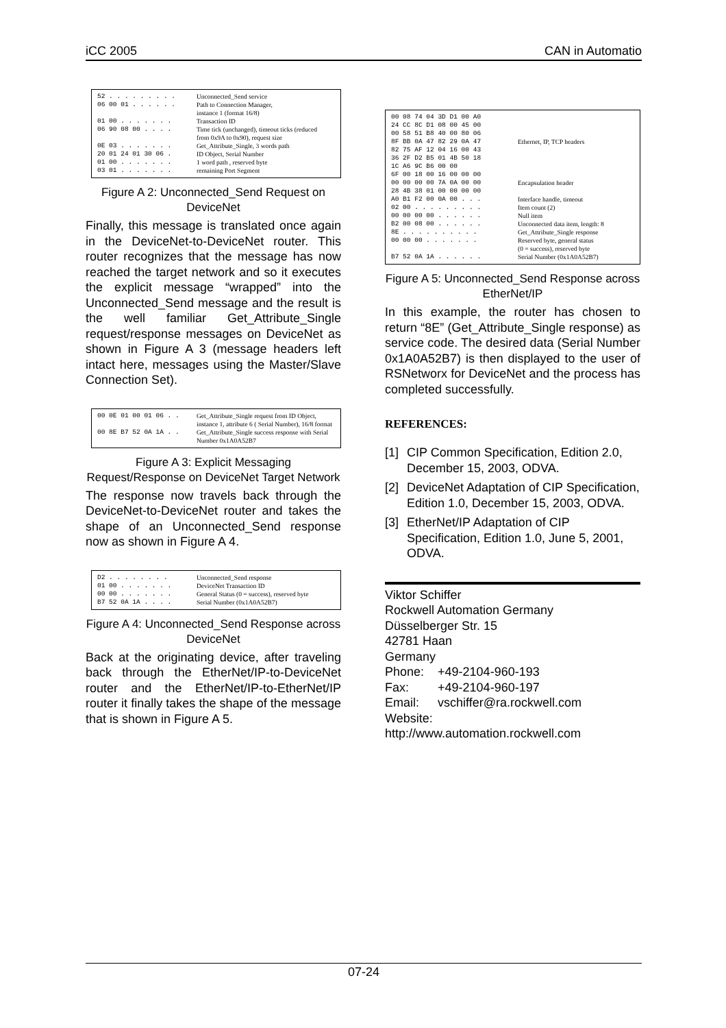iCC 2005 CAN in Automatio
| 52 . . . . . . . . . | Unconnected_Send service |
| 06 00 01 . . . . . . | Path to Connection Manager, instance 1 (format 16/8) |
| 01 00 . . . . . . . | Transaction ID |
| 06 90 08 00 . . . . | Time tick (unchanged), timeout ticks (reduced from 0x9A to 0x90), request size |
| 0E 03 . . . . . . . | Get_Attribute_Single, 3 words path |
| 20 01 24 01 30 06 . | ID Object, Serial Number |
| 01 00 . . . . . . . | 1 word path , reserved byte |
| 03 01 . . . . . . . | remaining Port Segment |
Figure A 2: Unconnected_Send Request on DeviceNet
Finally, this message is translated once again in the DeviceNet-to-DeviceNet router. This router recognizes that the message has now reached the target network and so it executes the explicit message “wrapped” into the Unconnected_Send message and the result is the well familiar Get_Attribute_Single request/response messages on DeviceNet as shown in Figure A 3 (message headers left intact here, messages using the Master/Slave Connection Set).
| 00 0E 01 00 01 06 . . | Get_Attribute_Single request from ID Object, instance 1, attribute 6 ( Serial Number), 16/8 format |
| 00 8E B7 52 0A 1A . . | Get_Attribute_Single success response with Serial Number 0x1A0A52B7 |
Figure A 3: Explicit Messaging Request/Response on DeviceNet Target Network
The response now travels back through the DeviceNet-to-DeviceNet router and takes the shape of an Unconnected_Send response now as shown in Figure A 4.
| D2 . . . . . . . . | Unconnected_Send response |
| 01 00 . . . . . . . | DeviceNet Transaction ID |
| 00 00 . . . . . . . | General Status (0 = success), reserved byte |
| B7 52 0A 1A . . . . | Serial Number (0x1A0A52B7) |
Figure A 4: Unconnected_Send Response across DeviceNet
Back at the originating device, after traveling back through the EtherNet/IP-to-DeviceNet router and the EtherNet/IP-to-EtherNet/IP router it finally takes the shape of the message that is shown in Figure A 5.
| 00 08 74 04 3D D1 00 A0 24 CC 8C D1 08 00 45 00 00 58 51 B8 40 00 80 06 8F BB 0A 47 82 29 0A 47 82 75 AF 12 04 16 00 43 36 2F D2 B5 01 4B 50 18 1C A6 9C B6 00 00 | Ethernet, IP, TCP headers |
| 6F 00 18 00 16 00 00 00 00 00 00 00 7A 0A 00 00 28 4B 38 01 00 00 00 00 | Encapsulation header |
| A0 B1 F2 00 0A 00 . . . | Interface handle, timeout |
| 02 00 . . . . . . . . . | Item count (2) |
| 00 00 00 00 . . . . . . | Null item |
| B2 00 08 00 . . . . . . | Unconnected data item, length: 8 |
| 8E . . . . . . . . . . | Get_Attribute_Single response |
| 00 00 00 . . . . . . . | Reserved byte, general status (0 = success), reserved byte |
| B7 52 0A 1A . . . . . . | Serial Number (0x1A0A52B7) |
Figure A 5: Unconnected_Send Response across EtherNet/IP
In this example, the router has chosen to return “8E” (Get_Attribute_Single response) as service code. The desired data (Serial Number 0x1A0A52B7) is then displayed to the user of RSNetworx for DeviceNet and the process has completed successfully.
REFERENCES:
[1]
CIP Common Specification, Edition 2.0, December 15, 2003, ODVA.
[2]
DeviceNet Adaptation of CIP Specification, Edition 1.0, December 15, 2003, ODVA.
[3]
EtherNet/IP Adaptation of CIP Specification, Edition 1.0, June 5, 2001, ODVA.
Viktor Schiffer
Rockwell Automation Germany
Düsselberger Str. 15
42781 Haan
Germany
| Phone: | +49-2104-960-193 |
| Fax: | +49-2104-960-197 |
| Email: | vschiffer@ra.rockwell.com |
Website:
http://www.automation.rockwell.com
07-24